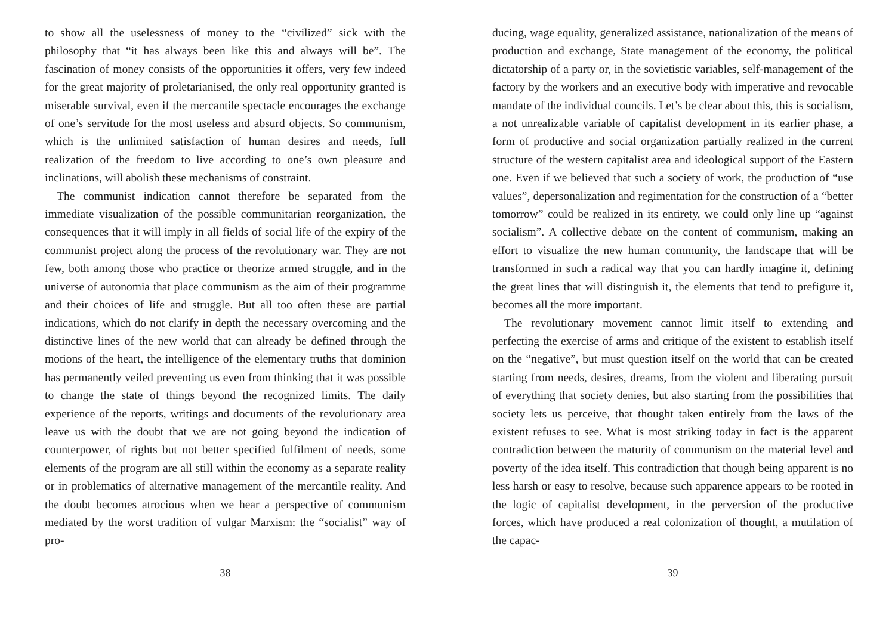to show all the uselessness of money to the “civilized” sick with the philosophy that “it has always been like this and always will be”. The fascination of money consists of the opportunities it offers, very few indeed for the great majority of proletarianised, the only real opportunity granted is miserable survival, even if the mercantile spectacle encourages the exchange of one’s servitude for the most useless and absurd objects. So communism, which is the unlimited satisfaction of human desires and needs, full realization of the freedom to live according to one’s own pleasure and inclinations, will abolish these mechanisms of constraint.
The communist indication cannot therefore be separated from the immediate visualization of the possible communitarian reorganization, the consequences that it will imply in all fields of social life of the expiry of the communist project along the process of the revolutionary war. They are not few, both among those who practice or theorize armed struggle, and in the universe of autonomia that place communism as the aim of their programme and their choices of life and struggle. But all too often these are partial indications, which do not clarify in depth the necessary overcoming and the distinctive lines of the new world that can already be defined through the motions of the heart, the intelligence of the elementary truths that dominion has permanently veiled preventing us even from thinking that it was possible to change the state of things beyond the recognized limits. The daily experience of the reports, writings and documents of the revolutionary area leave us with the doubt that we are not going beyond the indication of counterpower, of rights but not better specified fulfilment of needs, some elements of the program are all still within the economy as a separate reality or in problematics of alternative management of the mercantile reality. And the doubt becomes atrocious when we hear a perspective of communism mediated by the worst tradition of vulgar Marxism: the “socialist” way of pro-
38
ducing, wage equality, generalized assistance, nationalization of the means of production and exchange, State management of the economy, the political dictatorship of a party or, in the sovietistic variables, self-management of the factory by the workers and an executive body with imperative and revocable mandate of the individual councils. Let’s be clear about this, this is socialism, a not unrealizable variable of capitalist development in its earlier phase, a form of productive and social organization partially realized in the current structure of the western capitalist area and ideological support of the Eastern one. Even if we believed that such a society of work, the production of “use values”, depersonalization and regimentation for the construction of a “better tomorrow” could be realized in its entirety, we could only line up “against socialism”. A collective debate on the content of communism, making an effort to visualize the new human community, the landscape that will be transformed in such a radical way that you can hardly imagine it, defining the great lines that will distinguish it, the elements that tend to prefigure it, becomes all the more important.
The revolutionary movement cannot limit itself to extending and perfecting the exercise of arms and critique of the existent to establish itself on the “negative”, but must question itself on the world that can be created starting from needs, desires, dreams, from the violent and liberating pursuit of everything that society denies, but also starting from the possibilities that society lets us perceive, that thought taken entirely from the laws of the existent refuses to see. What is most striking today in fact is the apparent contradiction between the maturity of communism on the material level and poverty of the idea itself. This contradiction that though being apparent is no less harsh or easy to resolve, because such apparence appears to be rooted in the logic of capitalist development, in the perversion of the productive forces, which have produced a real colonization of thought, a mutilation of the capac-
39